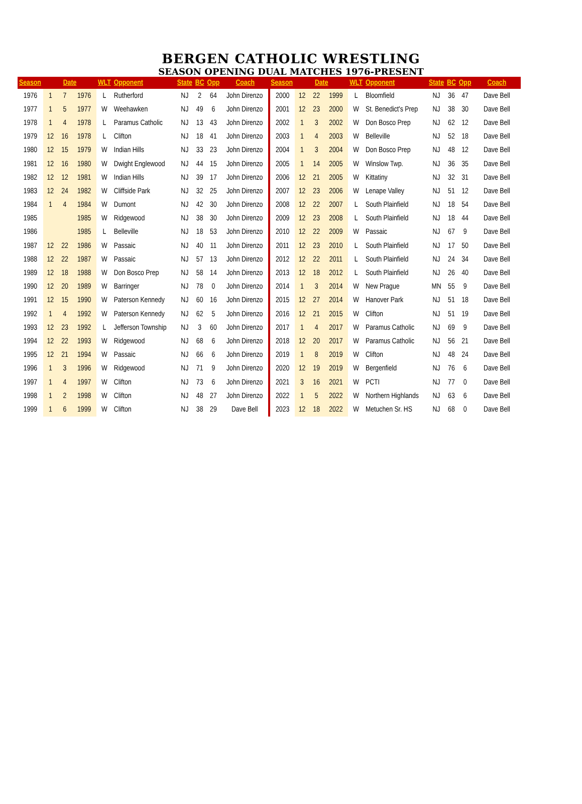BERGEN CATHOLIC WRESTLING
SEASON OPENING DUAL MATCHES 1976-PRESENT
| Season | Date | | | WLT | Opponent | State | BC | Opp | Coach | Season | Date | | | WLT | Opponent | State | BC | Opp | Coach |
| --- | --- | --- | --- | --- | --- | --- | --- | --- | --- | --- | --- | --- | --- | --- | --- | --- | --- | --- | --- |
| 1976 | 1 | 7 | 1976 | L | Rutherford | NJ | 2 | 64 | John Direnzo | 2000 | 12 | 22 | 1999 | L | Bloomfield | NJ | 36 | 47 | Dave Bell |
| 1977 | 1 | 5 | 1977 | W | Weehawken | NJ | 49 | 6 | John Direnzo | 2001 | 12 | 23 | 2000 | W | St. Benedict's Prep | NJ | 38 | 30 | Dave Bell |
| 1978 | 1 | 4 | 1978 | L | Paramus Catholic | NJ | 13 | 43 | John Direnzo | 2002 | 1 | 3 | 2002 | W | Don Bosco Prep | NJ | 62 | 12 | Dave Bell |
| 1979 | 12 | 16 | 1978 | L | Clifton | NJ | 18 | 41 | John Direnzo | 2003 | 1 | 4 | 2003 | W | Belleville | NJ | 52 | 18 | Dave Bell |
| 1980 | 12 | 15 | 1979 | W | Indian Hills | NJ | 33 | 23 | John Direnzo | 2004 | 1 | 3 | 2004 | W | Don Bosco Prep | NJ | 48 | 12 | Dave Bell |
| 1981 | 12 | 16 | 1980 | W | Dwight Englewood | NJ | 44 | 15 | John Direnzo | 2005 | 1 | 14 | 2005 | W | Winslow Twp. | NJ | 36 | 35 | Dave Bell |
| 1982 | 12 | 12 | 1981 | W | Indian Hills | NJ | 39 | 17 | John Direnzo | 2006 | 12 | 21 | 2005 | W | Kittatiny | NJ | 32 | 31 | Dave Bell |
| 1983 | 12 | 24 | 1982 | W | Cliffside Park | NJ | 32 | 25 | John Direnzo | 2007 | 12 | 23 | 2006 | W | Lenape Valley | NJ | 51 | 12 | Dave Bell |
| 1984 | 1 | 4 | 1984 | W | Dumont | NJ | 42 | 30 | John Direnzo | 2008 | 12 | 22 | 2007 | L | South Plainfield | NJ | 18 | 54 | Dave Bell |
| 1985 | | | 1985 | W | Ridgewood | NJ | 38 | 30 | John Direnzo | 2009 | 12 | 23 | 2008 | L | South Plainfield | NJ | 18 | 44 | Dave Bell |
| 1986 | | | 1985 | L | Belleville | NJ | 18 | 53 | John Direnzo | 2010 | 12 | 22 | 2009 | W | Passaic | NJ | 67 | 9 | Dave Bell |
| 1987 | 12 | 22 | 1986 | W | Passaic | NJ | 40 | 11 | John Direnzo | 2011 | 12 | 23 | 2010 | L | South Plainfield | NJ | 17 | 50 | Dave Bell |
| 1988 | 12 | 22 | 1987 | W | Passaic | NJ | 57 | 13 | John Direnzo | 2012 | 12 | 22 | 2011 | L | South Plainfield | NJ | 24 | 34 | Dave Bell |
| 1989 | 12 | 18 | 1988 | W | Don Bosco Prep | NJ | 58 | 14 | John Direnzo | 2013 | 12 | 18 | 2012 | L | South Plainfield | NJ | 26 | 40 | Dave Bell |
| 1990 | 12 | 20 | 1989 | W | Barringer | NJ | 78 | 0 | John Direnzo | 2014 | 1 | 3 | 2014 | W | New Prague | MN | 55 | 9 | Dave Bell |
| 1991 | 12 | 15 | 1990 | W | Paterson Kennedy | NJ | 60 | 16 | John Direnzo | 2015 | 12 | 27 | 2014 | W | Hanover Park | NJ | 51 | 18 | Dave Bell |
| 1992 | 1 | 4 | 1992 | W | Paterson Kennedy | NJ | 62 | 5 | John Direnzo | 2016 | 12 | 21 | 2015 | W | Clifton | NJ | 51 | 19 | Dave Bell |
| 1993 | 12 | 23 | 1992 | L | Jefferson Township | NJ | 3 | 60 | John Direnzo | 2017 | 1 | 4 | 2017 | W | Paramus Catholic | NJ | 69 | 9 | Dave Bell |
| 1994 | 12 | 22 | 1993 | W | Ridgewood | NJ | 68 | 6 | John Direnzo | 2018 | 12 | 20 | 2017 | W | Paramus Catholic | NJ | 56 | 21 | Dave Bell |
| 1995 | 12 | 21 | 1994 | W | Passaic | NJ | 66 | 6 | John Direnzo | 2019 | 1 | 8 | 2019 | W | Clifton | NJ | 48 | 24 | Dave Bell |
| 1996 | 1 | 3 | 1996 | W | Ridgewood | NJ | 71 | 9 | John Direnzo | 2020 | 12 | 19 | 2019 | W | Bergenfield | NJ | 76 | 6 | Dave Bell |
| 1997 | 1 | 4 | 1997 | W | Clifton | NJ | 73 | 6 | John Direnzo | 2021 | 3 | 16 | 2021 | W | PCTI | NJ | 77 | 0 | Dave Bell |
| 1998 | 1 | 2 | 1998 | W | Clifton | NJ | 48 | 27 | John Direnzo | 2022 | 1 | 5 | 2022 | W | Northern Highlands | NJ | 63 | 6 | Dave Bell |
| 1999 | 1 | 6 | 1999 | W | Clifton | NJ | 38 | 29 | Dave Bell | 2023 | 12 | 18 | 2022 | W | Metuchen Sr. HS | NJ | 68 | 0 | Dave Bell |